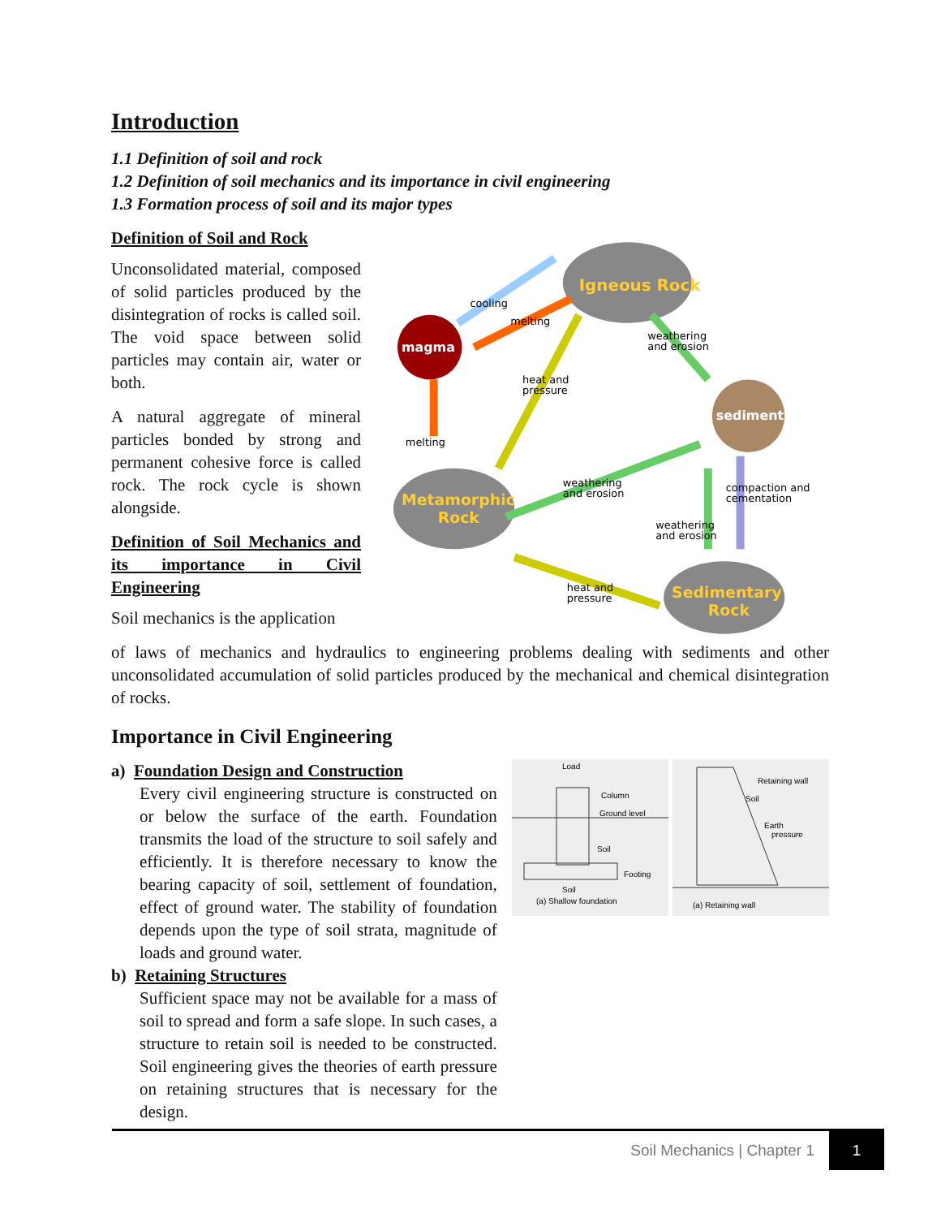Introduction
1.1 Definition of soil and rock
1.2 Definition of soil mechanics and its importance in civil engineering
1.3 Formation process of soil and its major types
Definition of Soil and Rock
Unconsolidated material, composed of solid particles produced by the disintegration of rocks is called soil. The void space between solid particles may contain air, water or both.
A natural aggregate of mineral particles bonded by strong and permanent cohesive force is called rock. The rock cycle is shown alongside.
Definition of Soil Mechanics and its importance in Civil Engineering
Soil mechanics is the application
Igneous Rock
magma
sediments
Metamorphic
Rock
Sedimentary
Rock
cooling
melting
weathering
and erosion
heat and
pressure
melting
weathering
and erosion
compaction and
cementation
weathering
and erosion
heat and
pressure
of laws of mechanics and hydraulics to engineering problems dealing with sediments and other unconsolidated accumulation of solid particles produced by the mechanical and chemical disintegration of rocks.
Importance in Civil Engineering
a) Foundation Design and Construction
Every civil engineering structure is constructed on or below the surface of the earth. Foundation transmits the load of the structure to soil safely and efficiently. It is therefore necessary to know the bearing capacity of soil, settlement of foundation, effect of ground water. The stability of foundation depends upon the type of soil strata, magnitude of loads and ground water.
b) Retaining Structures
Sufficient space may not be available for a mass of soil to spread and form a safe slope. In such cases, a structure to retain soil is needed to be constructed. Soil engineering gives the theories of earth pressure on retaining structures that is necessary for the design.
Load
Column
Ground level
Soil
Footing
Soil
(a) Shallow foundation
Retaining wall
Soil
Earth
pressure
(a) Retaining wall
Soil Mechanics | Chapter 1
1